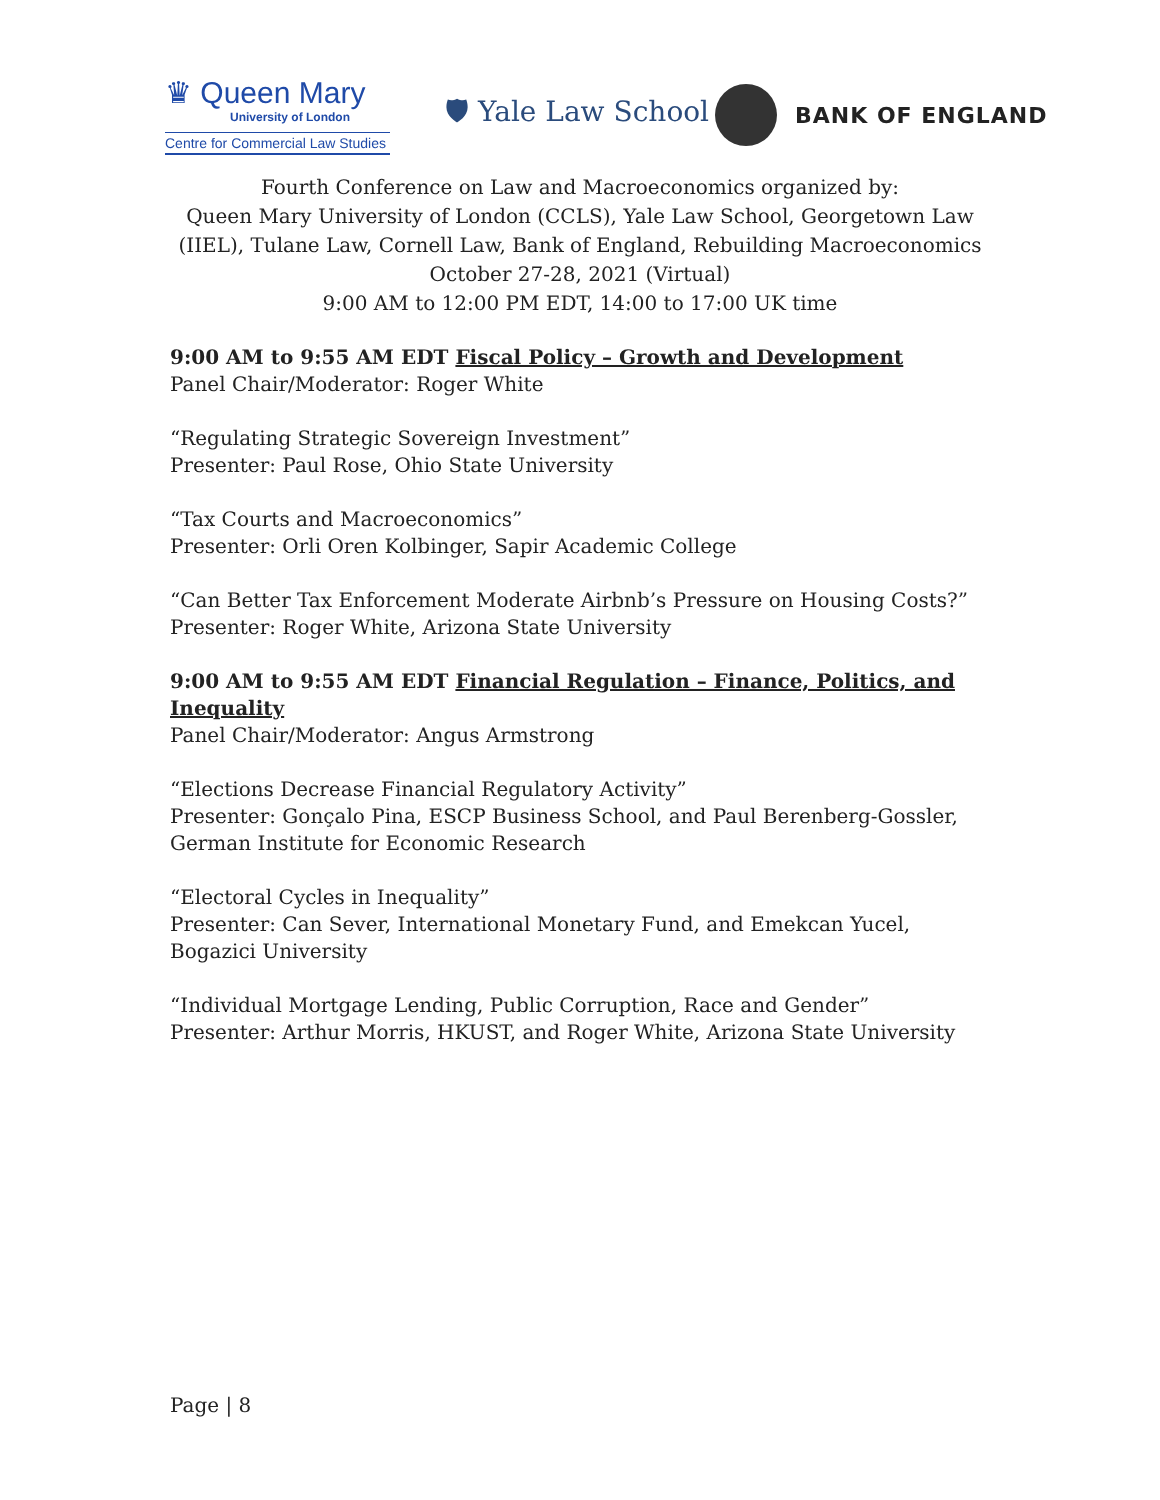♛ Queen Mary
University of London
Centre for Commercial Law Studies
🛡 Yale Law School
BANK OF ENGLAND
Fourth Conference on Law and Macroeconomics organized by:
Queen Mary University of London (CCLS), Yale Law School, Georgetown Law (IIEL), Tulane Law, Cornell Law, Bank of England, Rebuilding Macroeconomics
October 27-28, 2021 (Virtual)
9:00 AM to 12:00 PM EDT, 14:00 to 17:00 UK time
9:00 AM to 9:55 AM EDT Fiscal Policy – Growth and Development
Panel Chair/Moderator: Roger White
“Regulating Strategic Sovereign Investment”
Presenter: Paul Rose, Ohio State University
“Tax Courts and Macroeconomics”
Presenter: Orli Oren Kolbinger, Sapir Academic College
“Can Better Tax Enforcement Moderate Airbnb’s Pressure on Housing Costs?”
Presenter: Roger White, Arizona State University
9:00 AM to 9:55 AM EDT Financial Regulation – Finance, Politics, and Inequality
Panel Chair/Moderator: Angus Armstrong
“Elections Decrease Financial Regulatory Activity”
Presenter: Gonçalo Pina, ESCP Business School, and Paul Berenberg-Gossler, German Institute for Economic Research
“Electoral Cycles in Inequality”
Presenter: Can Sever, International Monetary Fund, and Emekcan Yucel, Bogazici University
“Individual Mortgage Lending, Public Corruption, Race and Gender”
Presenter: Arthur Morris, HKUST, and Roger White, Arizona State University
Page | 8